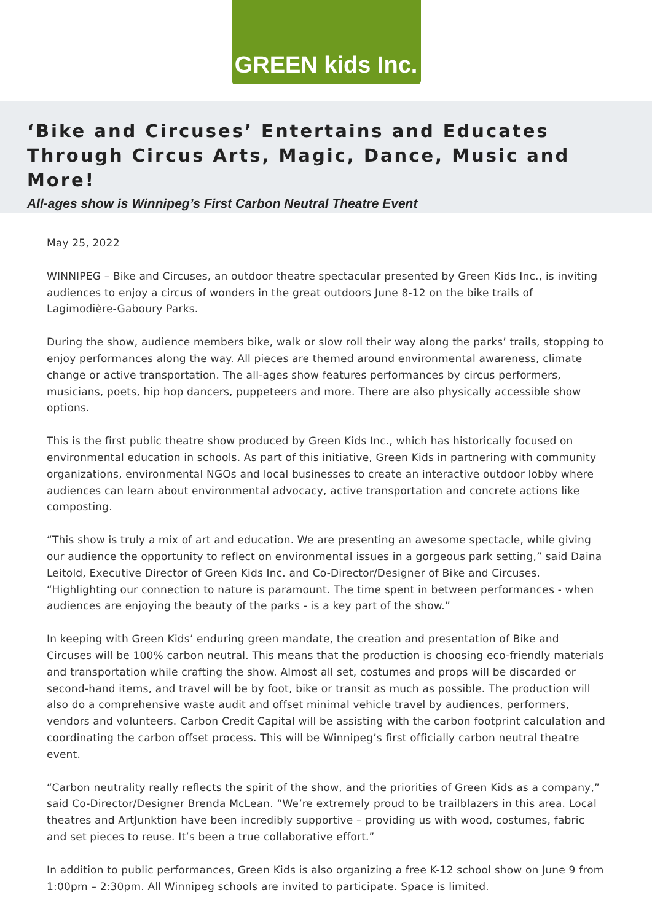GREEN kids Inc.
‘Bike and Circuses’ Entertains and Educates Through Circus Arts, Magic, Dance, Music and More!
All-ages show is Winnipeg’s First Carbon Neutral Theatre Event
May 25, 2022
WINNIPEG – Bike and Circuses, an outdoor theatre spectacular presented by Green Kids Inc., is inviting audiences to enjoy a circus of wonders in the great outdoors June 8-12 on the bike trails of Lagimodière-Gaboury Parks.
During the show, audience members bike, walk or slow roll their way along the parks’ trails, stopping to enjoy performances along the way. All pieces are themed around environmental awareness, climate change or active transportation. The all-ages show features performances by circus performers, musicians, poets, hip hop dancers, puppeteers and more. There are also physically accessible show options.
This is the first public theatre show produced by Green Kids Inc., which has historically focused on environmental education in schools. As part of this initiative, Green Kids in partnering with community organizations, environmental NGOs and local businesses to create an interactive outdoor lobby where audiences can learn about environmental advocacy, active transportation and concrete actions like composting.
“This show is truly a mix of art and education. We are presenting an awesome spectacle, while giving our audience the opportunity to reflect on environmental issues in a gorgeous park setting,” said Daina Leitold, Executive Director of Green Kids Inc. and Co-Director/Designer of Bike and Circuses. “Highlighting our connection to nature is paramount. The time spent in between performances - when audiences are enjoying the beauty of the parks - is a key part of the show.”
In keeping with Green Kids’ enduring green mandate, the creation and presentation of Bike and Circuses will be 100% carbon neutral. This means that the production is choosing eco-friendly materials and transportation while crafting the show. Almost all set, costumes and props will be discarded or second-hand items, and travel will be by foot, bike or transit as much as possible. The production will also do a comprehensive waste audit and offset minimal vehicle travel by audiences, performers, vendors and volunteers. Carbon Credit Capital will be assisting with the carbon footprint calculation and coordinating the carbon offset process. This will be Winnipeg’s first officially carbon neutral theatre event.
“Carbon neutrality really reflects the spirit of the show, and the priorities of Green Kids as a company,” said Co-Director/Designer Brenda McLean. “We’re extremely proud to be trailblazers in this area. Local theatres and ArtJunktion have been incredibly supportive – providing us with wood, costumes, fabric and set pieces to reuse. It’s been a true collaborative effort.”
In addition to public performances, Green Kids is also organizing a free K-12 school show on June 9 from 1:00pm – 2:30pm. All Winnipeg schools are invited to participate. Space is limited.